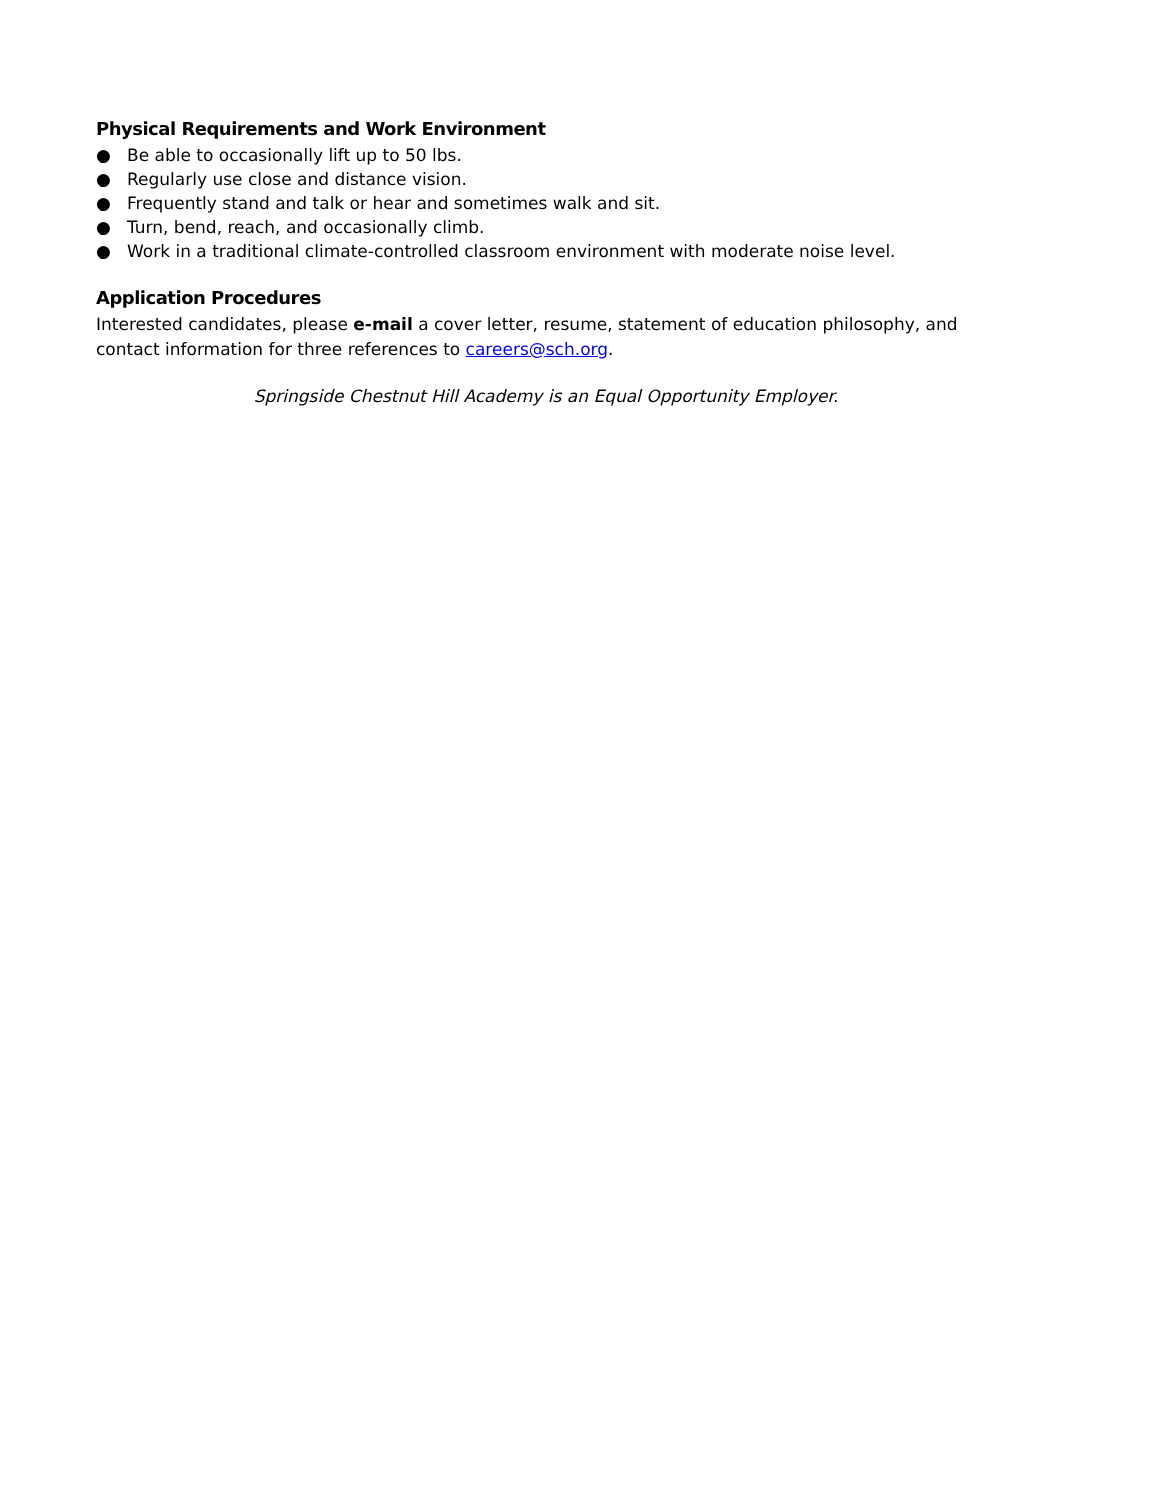Physical Requirements and Work Environment
● Be able to occasionally lift up to 50 lbs.
● Regularly use close and distance vision.
● Frequently stand and talk or hear and sometimes walk and sit.
● Turn, bend, reach, and occasionally climb.
● Work in a traditional climate-controlled classroom environment with moderate noise level.
Application Procedures
Interested candidates, please e-mail a cover letter, resume, statement of education philosophy, and contact information for three references to careers@sch.org.
Springside Chestnut Hill Academy is an Equal Opportunity Employer.